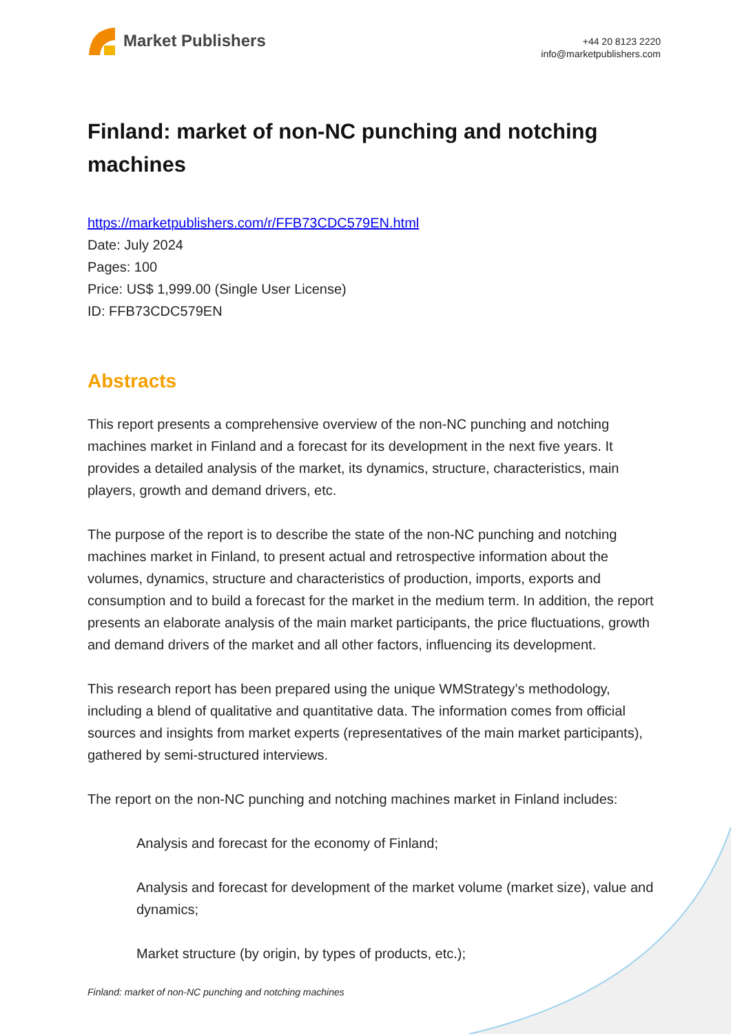Market Publishers
+44 20 8123 2220
info@marketpublishers.com
Finland: market of non-NC punching and notching machines
https://marketpublishers.com/r/FFB73CDC579EN.html
Date: July 2024
Pages: 100
Price: US$ 1,999.00 (Single User License)
ID: FFB73CDC579EN
Abstracts
This report presents a comprehensive overview of the non-NC punching and notching machines market in Finland and a forecast for its development in the next five years. It provides a detailed analysis of the market, its dynamics, structure, characteristics, main players, growth and demand drivers, etc.
The purpose of the report is to describe the state of the non-NC punching and notching machines market in Finland, to present actual and retrospective information about the volumes, dynamics, structure and characteristics of production, imports, exports and consumption and to build a forecast for the market in the medium term. In addition, the report presents an elaborate analysis of the main market participants, the price fluctuations, growth and demand drivers of the market and all other factors, influencing its development.
This research report has been prepared using the unique WMStrategy’s methodology, including a blend of qualitative and quantitative data. The information comes from official sources and insights from market experts (representatives of the main market participants), gathered by semi-structured interviews.
The report on the non-NC punching and notching machines market in Finland includes:
Analysis and forecast for the economy of Finland;
Analysis and forecast for development of the market volume (market size), value and dynamics;
Market structure (by origin, by types of products, etc.);
Finland: market of non-NC punching and notching machines